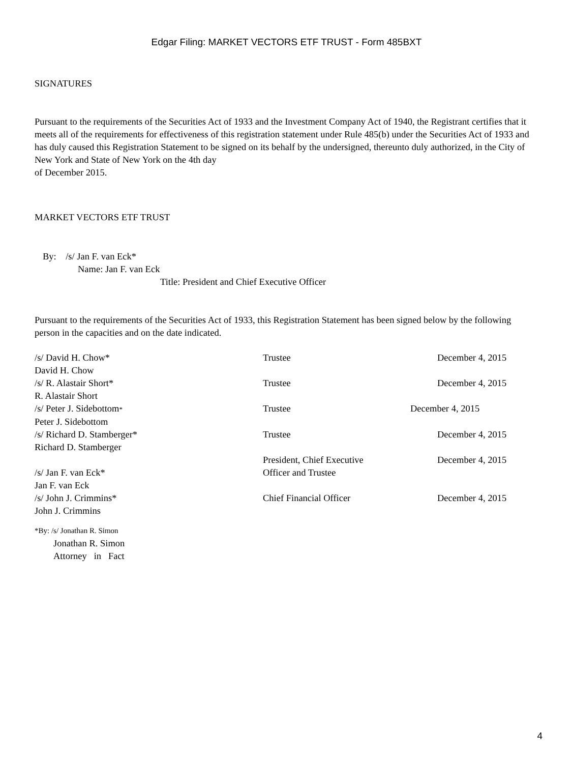Edgar Filing: MARKET VECTORS ETF TRUST - Form 485BXT
SIGNATURES
Pursuant to the requirements of the Securities Act of 1933 and the Investment Company Act of 1940, the Registrant certifies that it meets all of the requirements for effectiveness of this registration statement under Rule 485(b) under the Securities Act of 1933 and has duly caused this Registration Statement to be signed on its behalf by the undersigned, thereunto duly authorized, in the City of New York and State of New York on the 4th day
of December 2015.
MARKET VECTORS ETF TRUST
By: /s/ Jan F. van Eck*
Name: Jan F. van Eck
Title: President and Chief Executive Officer
Pursuant to the requirements of the Securities Act of 1933, this Registration Statement has been signed below by the following person in the capacities and on the date indicated.
| /s/ David H. Chow* David H. Chow | Trustee | December 4, 2015 |
| /s/ R. Alastair Short* R. Alastair Short | Trustee | December 4, 2015 |
| /s/ Peter J. Sidebottom * Peter J. Sidebottom | Trustee | December 4, 2015 |
| /s/ Richard D. Stamberger* Richard D. Stamberger | Trustee | December 4, 2015 |
| /s/ Jan F. van Eck* Jan F. van Eck | President, Chief Executive Officer and Trustee | December 4, 2015 |
| /s/ John J. Crimmins* John J. Crimmins | Chief Financial Officer | December 4, 2015 |
*By: /s/ Jonathan R. Simon
Jonathan R. Simon
Attorney in Fact
4